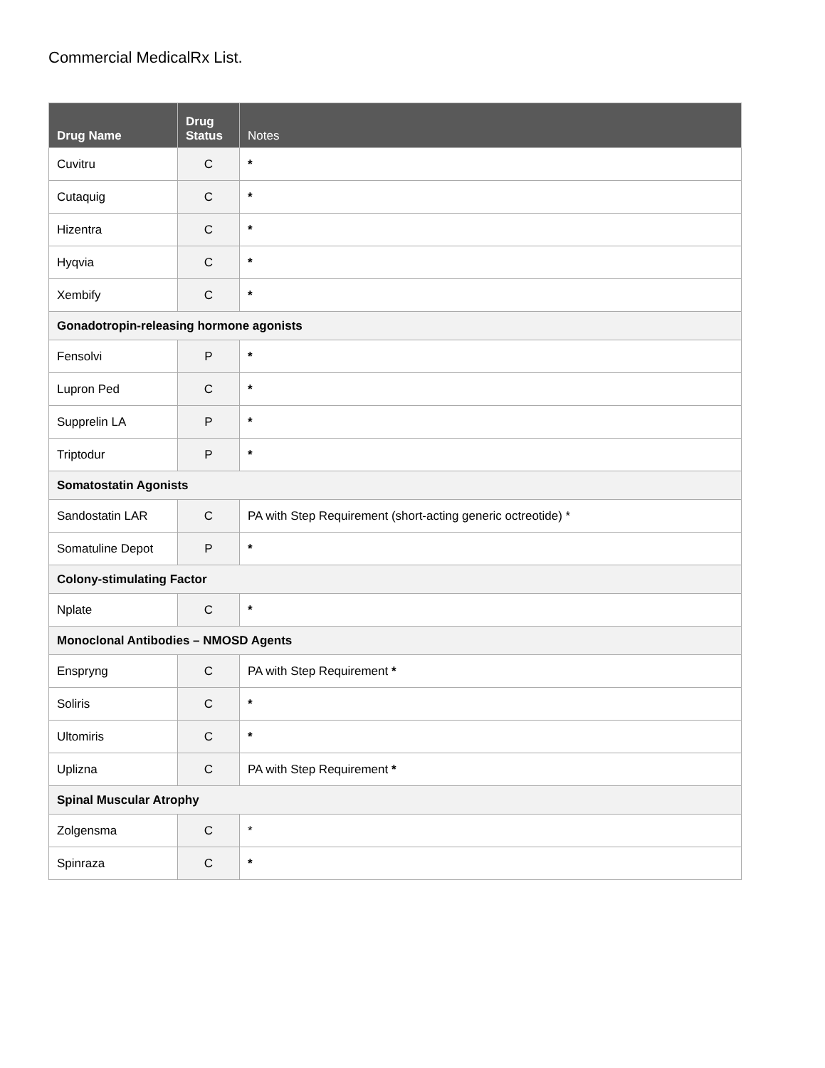Commercial MedicalRx List.
| Drug Name | Drug Status | Notes |
| --- | --- | --- |
| Cuvitru | C | * |
| Cutaquig | C | * |
| Hizentra | C | * |
| Hyqvia | C | * |
| Xembify | C | * |
| Gonadotropin-releasing hormone agonists | | |
| Fensolvi | P | * |
| Lupron Ped | C | * |
| Supprelin LA | P | * |
| Triptodur | P | * |
| Somatostatin Agonists | | |
| Sandostatin LAR | C | PA with Step Requirement (short-acting generic octreotide) * |
| Somatuline Depot | P | * |
| Colony-stimulating Factor | | |
| Nplate | C | * |
| Monoclonal Antibodies – NMOSD Agents | | |
| Enspryng | C | PA with Step Requirement * |
| Soliris | C | * |
| Ultomiris | C | * |
| Uplizna | C | PA with Step Requirement * |
| Spinal Muscular Atrophy | | |
| Zolgensma | C | * |
| Spinraza | C | * |